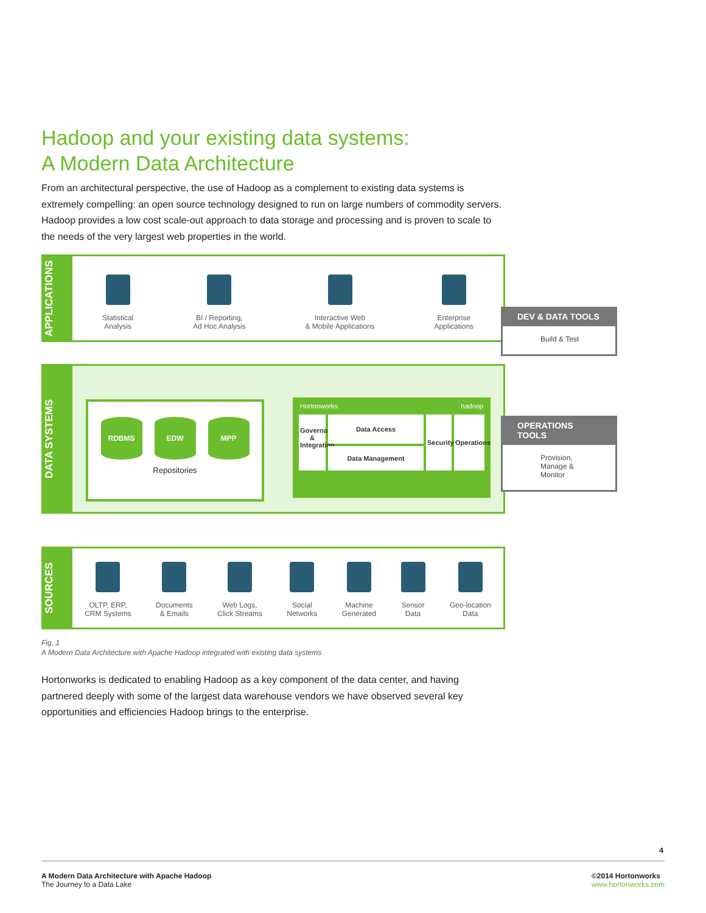Hadoop and your existing data systems:
A Modern Data Architecture
From an architectural perspective, the use of Hadoop as a complement to existing data systems is extremely compelling: an open source technology designed to run on large numbers of commodity servers. Hadoop provides a low cost scale-out approach to data storage and processing and is proven to scale to the needs of the very largest web properties in the world.
APPLICATIONS
Statistical
Analysis
BI / Reporting,
Ad Hoc Analysis
Interactive Web
& Mobile Applications
Enterprise
Applications
DATA SYSTEMS
RDBMS EDW MPP
Repositories
Hortonworks hadoop
Governance & Integration
Data Access
Data Management
Security
Operations
SOURCES
OLTP, ERP,
CRM Systems
Documents
& Emails
Web Logs,
Click Streams
Social
Networks
Machine
Generated
Sensor
Data
Geo-location
Data
DEV & DATA TOOLS
Build & Test
OPERATIONS TOOLS
Provision,
Manage &
Monitor
Fig. 1
A Modern Data Architecture with Apache Hadoop integrated with existing data systems
Hortonworks is dedicated to enabling Hadoop as a key component of the data center, and having partnered deeply with some of the largest data warehouse vendors we have observed several key opportunities and efficiencies Hadoop brings to the enterprise.
4
A Modern Data Architecture with Apache Hadoop
The Journey to a Data Lake
©2014 Hortonworks
www.hortonworks.com